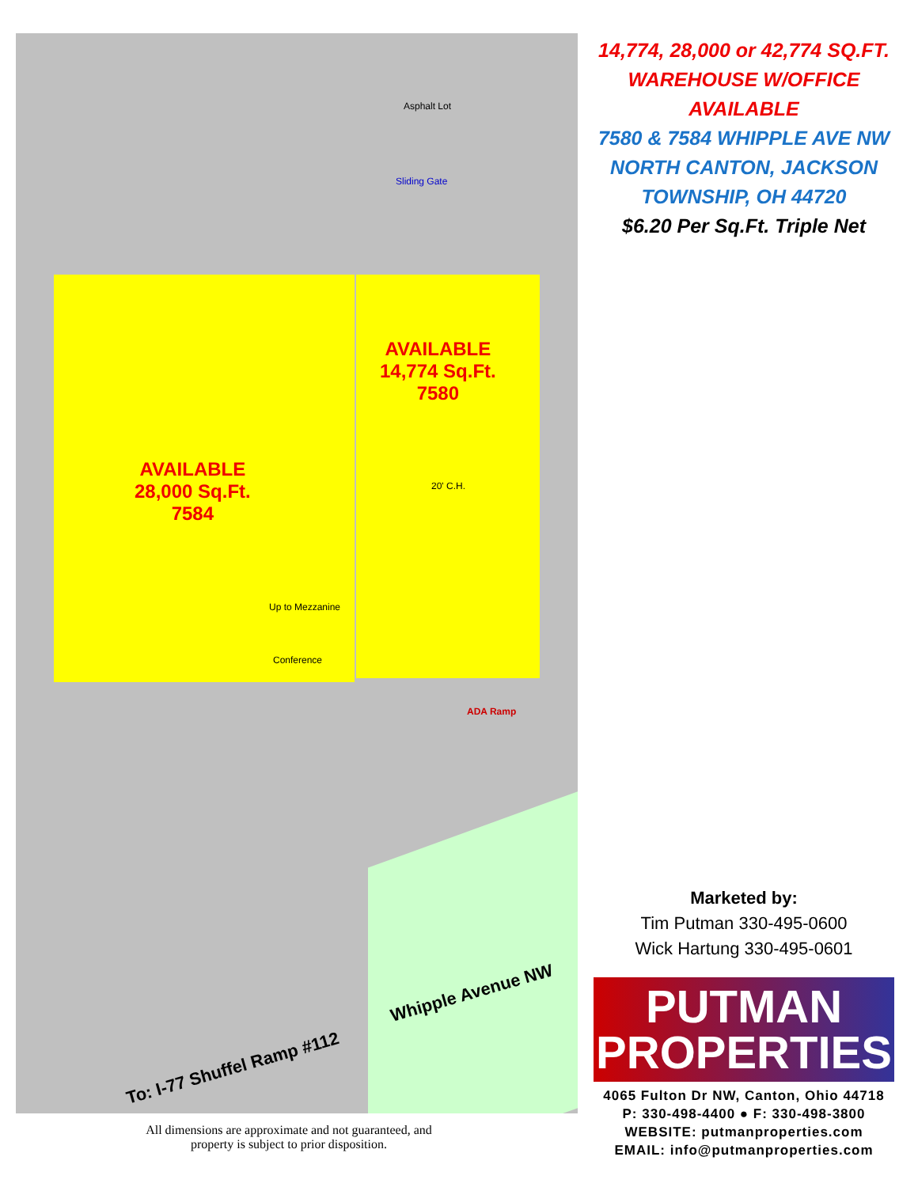Asphalt Lot
Sliding Gate
AVAILABLE
14,774 Sq.Ft.
7580
AVAILABLE
28,000 Sq.Ft.
7584
20' C.H.
Up to Mezzanine
Conference
ADA Ramp
Whipple Avenue NW
To: I-77 Shuffel Ramp #112
All dimensions are approximate and not guaranteed, and
property is subject to prior disposition.
14,774, 28,000 or 42,774 SQ.FT.
WAREHOUSE W/OFFICE
AVAILABLE
7580 & 7584 WHIPPLE AVE NW
NORTH CANTON, JACKSON
TOWNSHIP, OH 44720
$6.20 Per Sq.Ft. Triple Net
Marketed by:
Tim Putman 330-495-0600
Wick Hartung 330-495-0601
PUTMAN
PROPERTIES
4065 Fulton Dr NW, Canton, Ohio 44718
P: 330-498-4400 ● F: 330-498-3800
WEBSITE: putmanproperties.com
EMAIL: info@putmanproperties.com